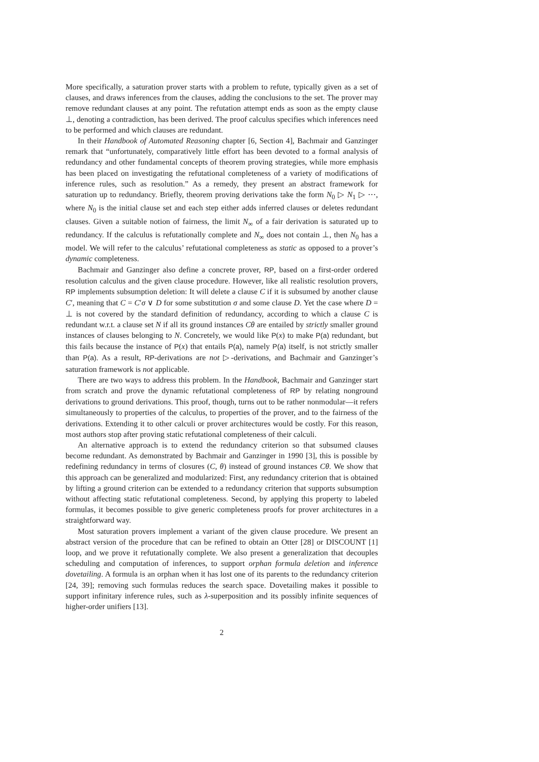More specifically, a saturation prover starts with a problem to refute, typically given as a set of clauses, and draws inferences from the clauses, adding the conclusions to the set. The prover may remove redundant clauses at any point. The refutation attempt ends as soon as the empty clause ⊥, denoting a contradiction, has been derived. The proof calculus specifies which inferences need to be performed and which clauses are redundant.
In their Handbook of Automated Reasoning chapter [6, Section 4], Bachmair and Ganzinger remark that “unfortunately, comparatively little effort has been devoted to a formal analysis of redundancy and other fundamental concepts of theorem proving strategies, while more emphasis has been placed on investigating the refutational completeness of a variety of modifications of inference rules, such as resolution.” As a remedy, they present an abstract framework for saturation up to redundancy. Briefly, theorem proving derivations take the form N<sub>0</sub> ▷ N<sub>1</sub> ▷ ⋯, where N<sub>0</sub> is the initial clause set and each step either adds inferred clauses or deletes redundant clauses. Given a suitable notion of fairness, the limit N<sub>∞</sub> of a fair derivation is saturated up to redundancy. If the calculus is refutationally complete and N<sub>∞</sub> does not contain ⊥, then N<sub>0</sub> has a model. We will refer to the calculus’ refutational completeness as static as opposed to a prover’s dynamic completeness.
Bachmair and Ganzinger also define a concrete prover, RP, based on a first-order ordered resolution calculus and the given clause procedure. However, like all realistic resolution provers, RP implements subsumption deletion: It will delete a clause C if it is subsumed by another clause C′, meaning that C = C′σ ∨ D for some substitution σ and some clause D. Yet the case where D = ⊥ is not covered by the standard definition of redundancy, according to which a clause C is redundant w.r.t. a clause set N if all its ground instances Cθ are entailed by strictly smaller ground instances of clauses belonging to N. Concretely, we would like P(x) to make P(a) redundant, but this fails because the instance of P(x) that entails P(a), namely P(a) itself, is not strictly smaller than P(a). As a result, RP-derivations are not ▷-derivations, and Bachmair and Ganzinger’s saturation framework is not applicable.
There are two ways to address this problem. In the Handbook, Bachmair and Ganzinger start from scratch and prove the dynamic refutational completeness of RP by relating nonground derivations to ground derivations. This proof, though, turns out to be rather nonmodular—it refers simultaneously to properties of the calculus, to properties of the prover, and to the fairness of the derivations. Extending it to other calculi or prover architectures would be costly. For this reason, most authors stop after proving static refutational completeness of their calculi.
An alternative approach is to extend the redundancy criterion so that subsumed clauses become redundant. As demonstrated by Bachmair and Ganzinger in 1990 [3], this is possible by redefining redundancy in terms of closures (C, θ) instead of ground instances Cθ. We show that this approach can be generalized and modularized: First, any redundancy criterion that is obtained by lifting a ground criterion can be extended to a redundancy criterion that supports subsumption without affecting static refutational completeness. Second, by applying this property to labeled formulas, it becomes possible to give generic completeness proofs for prover architectures in a straightforward way.
Most saturation provers implement a variant of the given clause procedure. We present an abstract version of the procedure that can be refined to obtain an Otter [28] or DISCOUNT [1] loop, and we prove it refutationally complete. We also present a generalization that decouples scheduling and computation of inferences, to support orphan formula deletion and inference dovetailing. A formula is an orphan when it has lost one of its parents to the redundancy criterion [24, 39]; removing such formulas reduces the search space. Dovetailing makes it possible to support infinitary inference rules, such as λ-superposition and its possibly infinite sequences of higher-order unifiers [13].
2